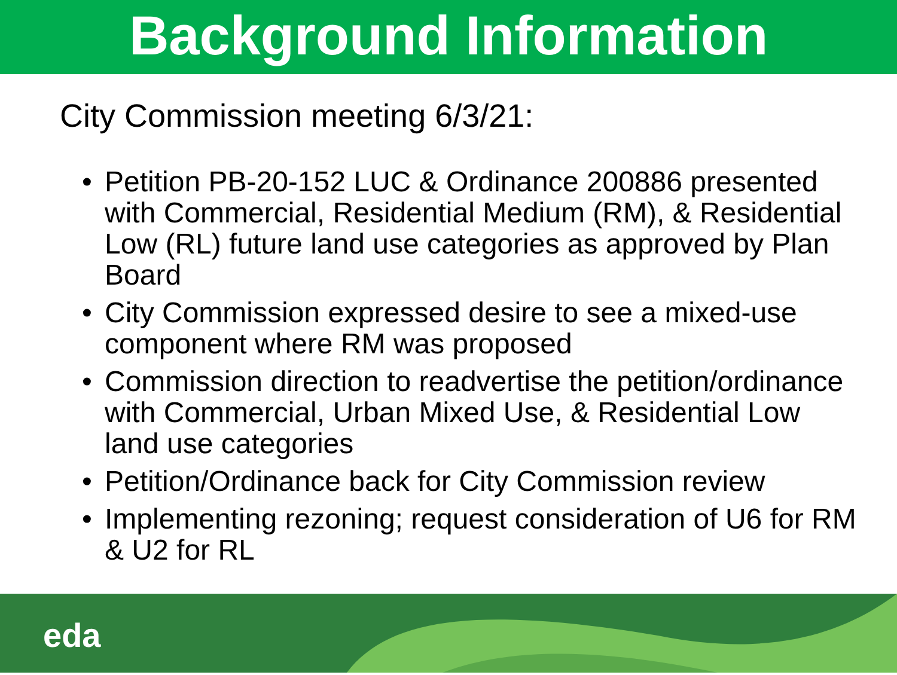Background Information
• City Commission meeting 6/3/21:
• Petition PB-20-152 LUC & Ordinance 200886 presented with Commercial, Residential Medium (RM), & Residential Low (RL) future land use categories as approved by Plan Board
• City Commission expressed desire to see a mixed-use component where RM was proposed
• Commission direction to readvertise the petition/ordinance with Commercial, Urban Mixed Use, & Residential Low land use categories
• Petition/Ordinance back for City Commission review
• Implementing rezoning; request consideration of U6 for RM & U2 for RL
eda